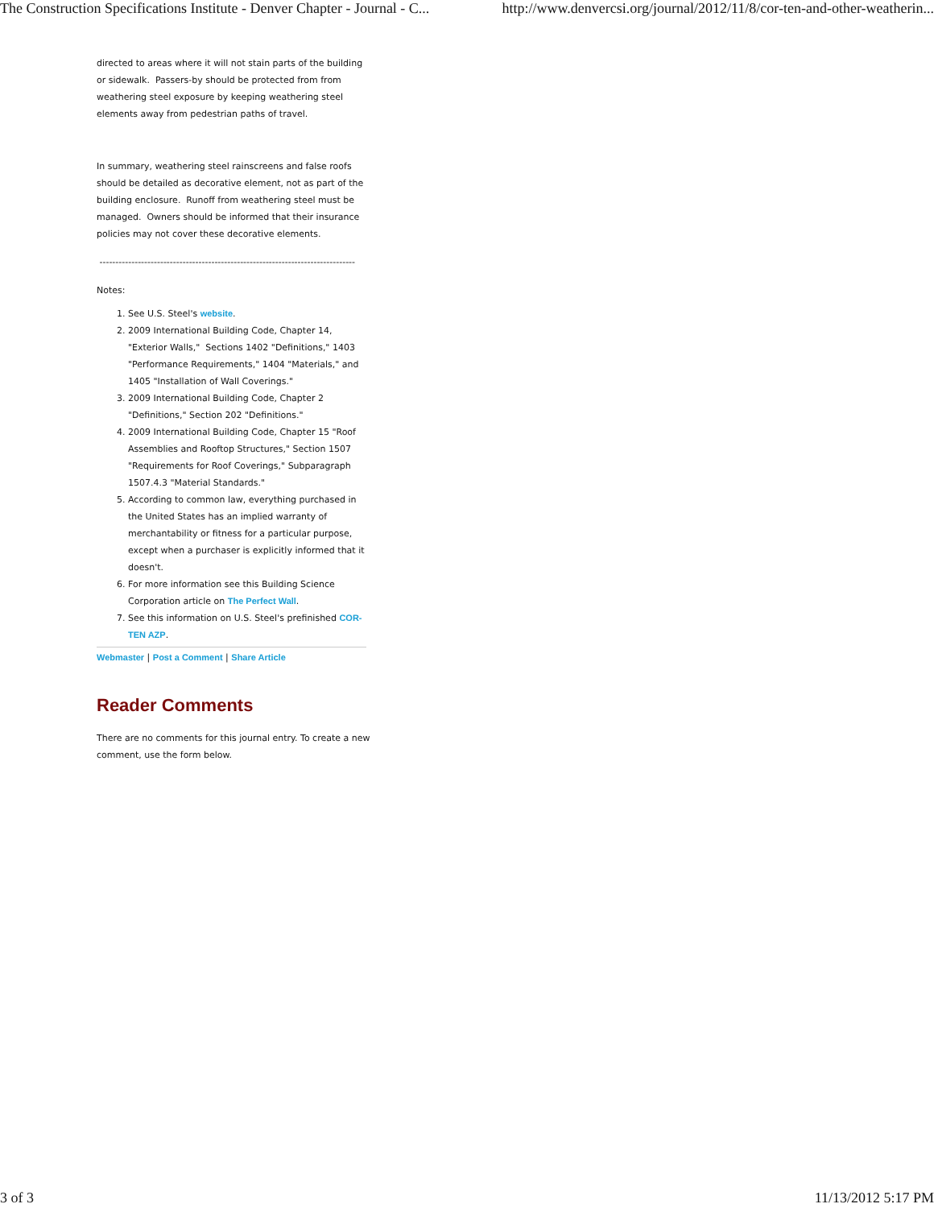The Construction Specifications Institute - Denver Chapter - Journal - C... http://www.denvercsi.org/journal/2012/11/8/cor-ten-and-other-weatherin...
directed to areas where it will not stain parts of the building or sidewalk. Passers-by should be protected from from weathering steel exposure by keeping weathering steel elements away from pedestrian paths of travel.
In summary, weathering steel rainscreens and false roofs should be detailed as decorative element, not as part of the building enclosure. Runoff from weathering steel must be managed. Owners should be informed that their insurance policies may not cover these decorative elements.
--------------------------------------------------------------------------------
Notes:
1. See U.S. Steel's website.
2. 2009 International Building Code, Chapter 14, "Exterior Walls," Sections 1402 "Definitions," 1403 "Performance Requirements," 1404 "Materials," and 1405 "Installation of Wall Coverings."
3. 2009 International Building Code, Chapter 2 "Definitions," Section 202 "Definitions."
4. 2009 International Building Code, Chapter 15 "Roof Assemblies and Rooftop Structures," Section 1507 "Requirements for Roof Coverings," Subparagraph 1507.4.3 "Material Standards."
5. According to common law, everything purchased in the United States has an implied warranty of merchantability or fitness for a particular purpose, except when a purchaser is explicitly informed that it doesn't.
6. For more information see this Building Science Corporation article on The Perfect Wall.
7. See this information on U.S. Steel's prefinished COR-TEN AZP.
Webmaster | Post a Comment | Share Article
Reader Comments
There are no comments for this journal entry. To create a new comment, use the form below.
3 of 3 11/13/2012 5:17 PM